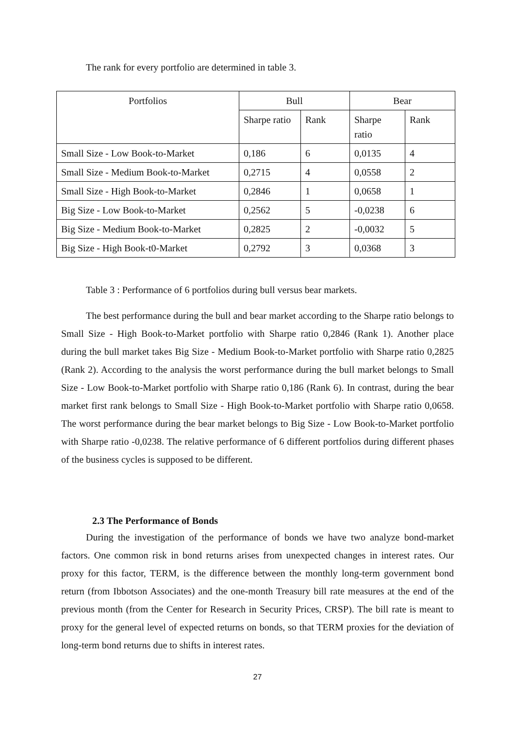The rank for every portfolio are determined in table 3.
| Portfolios | Bull | | Bear | |
| | Sharpe ratio | Rank | Sharpe ratio | Rank |
| Small Size - Low Book-to-Market | 0,186 | 6 | 0,0135 | 4 |
| Small Size - Medium Book-to-Market | 0,2715 | 4 | 0,0558 | 2 |
| Small Size - High Book-to-Market | 0,2846 | 1 | 0,0658 | 1 |
| Big Size - Low Book-to-Market | 0,2562 | 5 | -0,0238 | 6 |
| Big Size - Medium Book-to-Market | 0,2825 | 2 | -0,0032 | 5 |
| Big Size - High Book-t0-Market | 0,2792 | 3 | 0,0368 | 3 |
Table 3 : Performance of 6 portfolios during bull versus bear markets.
The best performance during the bull and bear market according to the Sharpe ratio belongs to Small Size - High Book-to-Market portfolio with Sharpe ratio 0,2846 (Rank 1). Another place during the bull market takes Big Size - Medium Book-to-Market portfolio with Sharpe ratio 0,2825 (Rank 2). According to the analysis the worst performance during the bull market belongs to Small Size - Low Book-to-Market portfolio with Sharpe ratio 0,186 (Rank 6). In contrast, during the bear market first rank belongs to Small Size - High Book-to-Market portfolio with Sharpe ratio 0,0658. The worst performance during the bear market belongs to Big Size - Low Book-to-Market portfolio with Sharpe ratio -0,0238. The relative performance of 6 different portfolios during different phases of the business cycles is supposed to be different.
2.3 The Performance of Bonds
During the investigation of the performance of bonds we have two analyze bond-market factors. One common risk in bond returns arises from unexpected changes in interest rates. Our proxy for this factor, TERM, is the difference between the monthly long-term government bond return (from Ibbotson Associates) and the one-month Treasury bill rate measures at the end of the previous month (from the Center for Research in Security Prices, CRSP). The bill rate is meant to proxy for the general level of expected returns on bonds, so that TERM proxies for the deviation of long-term bond returns due to shifts in interest rates.
27